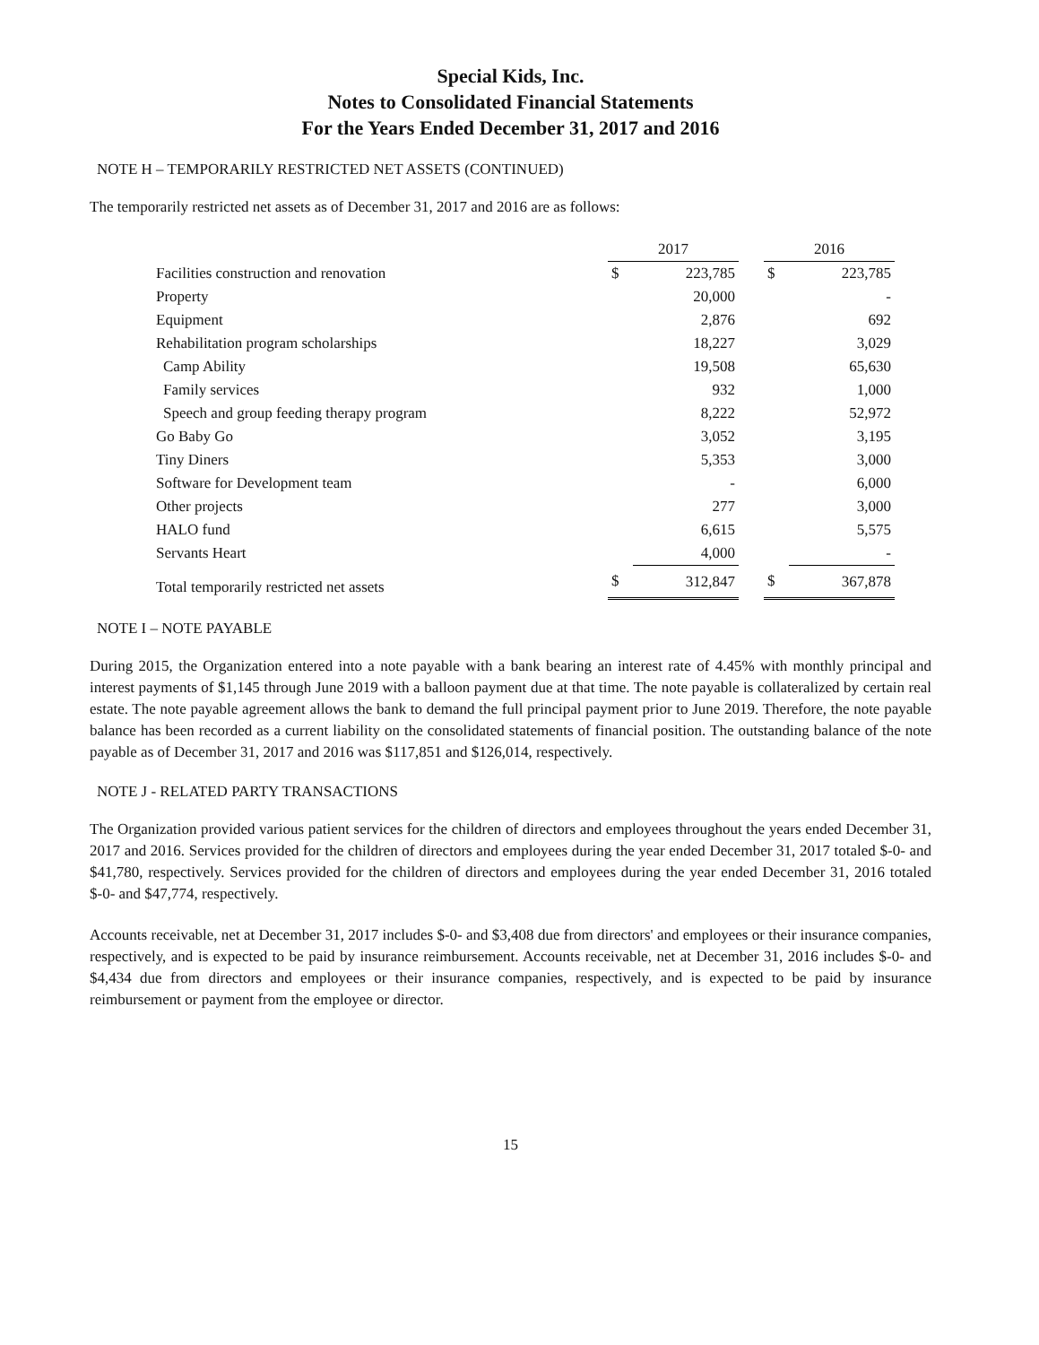Special Kids, Inc.
Notes to Consolidated Financial Statements
For the Years Ended December 31, 2017 and 2016
NOTE H – TEMPORARILY RESTRICTED NET ASSETS (CONTINUED)
The temporarily restricted net assets as of December 31, 2017 and 2016 are as follows:
| | 2017 | | | 2016 | |
| Facilities construction and renovation | $ | 223,785 | | $ | 223,785 |
| Property | | 20,000 | | | - |
| Equipment | | 2,876 | | | 692 |
| Rehabilitation program scholarships | | 18,227 | | | 3,029 |
| Camp Ability | | 19,508 | | | 65,630 |
| Family services | | 932 | | | 1,000 |
| Speech and group feeding therapy program | | 8,222 | | | 52,972 |
| Go Baby Go | | 3,052 | | | 3,195 |
| Tiny Diners | | 5,353 | | | 3,000 |
| Software for Development team | | - | | | 6,000 |
| Other projects | | 277 | | | 3,000 |
| HALO fund | | 6,615 | | | 5,575 |
| Servants Heart | | 4,000 | | | - |
| Total temporarily restricted net assets | $ | 312,847 | | $ | 367,878 |
NOTE I – NOTE PAYABLE
During 2015, the Organization entered into a note payable with a bank bearing an interest rate of 4.45% with monthly principal and interest payments of $1,145 through June 2019 with a balloon payment due at that time. The note payable is collateralized by certain real estate. The note payable agreement allows the bank to demand the full principal payment prior to June 2019. Therefore, the note payable balance has been recorded as a current liability on the consolidated statements of financial position. The outstanding balance of the note payable as of December 31, 2017 and 2016 was $117,851 and $126,014, respectively.
NOTE J - RELATED PARTY TRANSACTIONS
The Organization provided various patient services for the children of directors and employees throughout the years ended December 31, 2017 and 2016. Services provided for the children of directors and employees during the year ended December 31, 2017 totaled $-0- and $41,780, respectively. Services provided for the children of directors and employees during the year ended December 31, 2016 totaled $-0- and $47,774, respectively.
Accounts receivable, net at December 31, 2017 includes $-0- and $3,408 due from directors' and employees or their insurance companies, respectively, and is expected to be paid by insurance reimbursement. Accounts receivable, net at December 31, 2016 includes $-0- and $4,434 due from directors and employees or their insurance companies, respectively, and is expected to be paid by insurance reimbursement or payment from the employee or director.
15